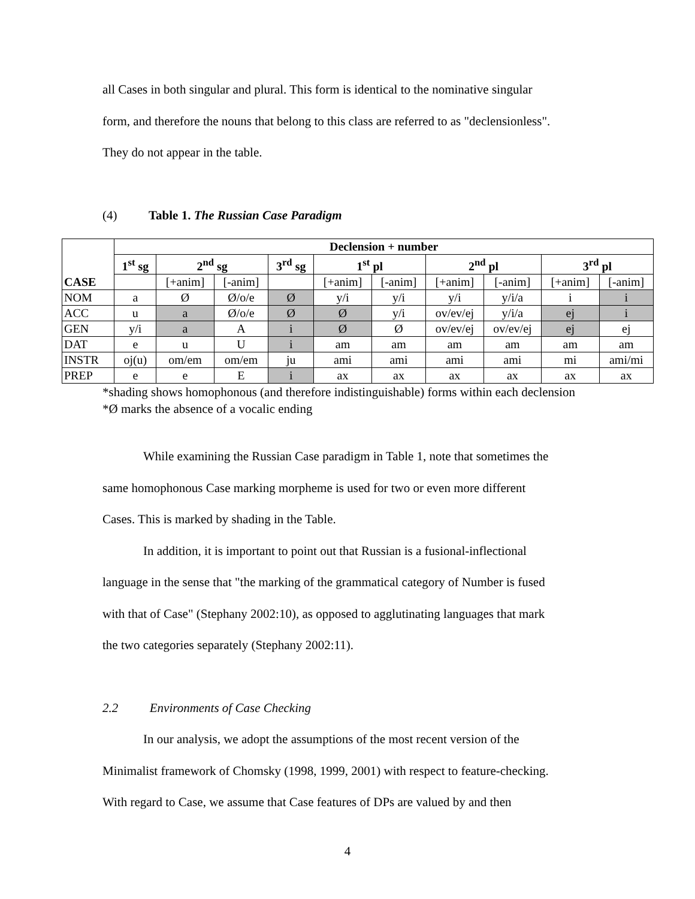all Cases in both singular and plural. This form is identical to the nominative singular
form, and therefore the nouns that belong to this class are referred to as "declensionless".
They do not appear in the table.
(4) Table 1. The Russian Case Paradigm
| CASE | Declension + number | | | | | | | | | |
| | 1<sup>st</sup> sg | 2<sup>nd</sup> sg | | 3<sup>rd</sup> sg | 1<sup>st</sup> pl | | 2<sup>nd</sup> pl | | 3<sup>rd</sup> pl | |
| | | [+anim] | [-anim] | | [+anim] | [-anim] | [+anim] | [-anim] | [+anim] | [-anim] |
| NOM | a | Ø | Ø/o/e | Ø | y/i | y/i | y/i | y/i/a | i | i |
| ACC | u | a | Ø/o/e | Ø | Ø | y/i | ov/ev/ej | y/i/a | ej | i |
| GEN | y/i | a | A | i | Ø | Ø | ov/ev/ej | ov/ev/ej | ej | ej |
| DAT | e | u | U | i | am | am | am | am | am | am |
| INSTR | oj(u) | om/em | om/em | ju | ami | ami | ami | ami | mi | ami/mi |
| PREP | e | e | E | i | ax | ax | ax | ax | ax | ax |
*shading shows homophonous (and therefore indistinguishable) forms within each declension
*Ø marks the absence of a vocalic ending
While examining the Russian Case paradigm in Table 1, note that sometimes the
same homophonous Case marking morpheme is used for two or even more different
Cases. This is marked by shading in the Table.
In addition, it is important to point out that Russian is a fusional-inflectional
language in the sense that "the marking of the grammatical category of Number is fused
with that of Case" (Stephany 2002:10), as opposed to agglutinating languages that mark
the two categories separately (Stephany 2002:11).
2.2 Environments of Case Checking
In our analysis, we adopt the assumptions of the most recent version of the
Minimalist framework of Chomsky (1998, 1999, 2001) with respect to feature-checking.
With regard to Case, we assume that Case features of DPs are valued by and then
4